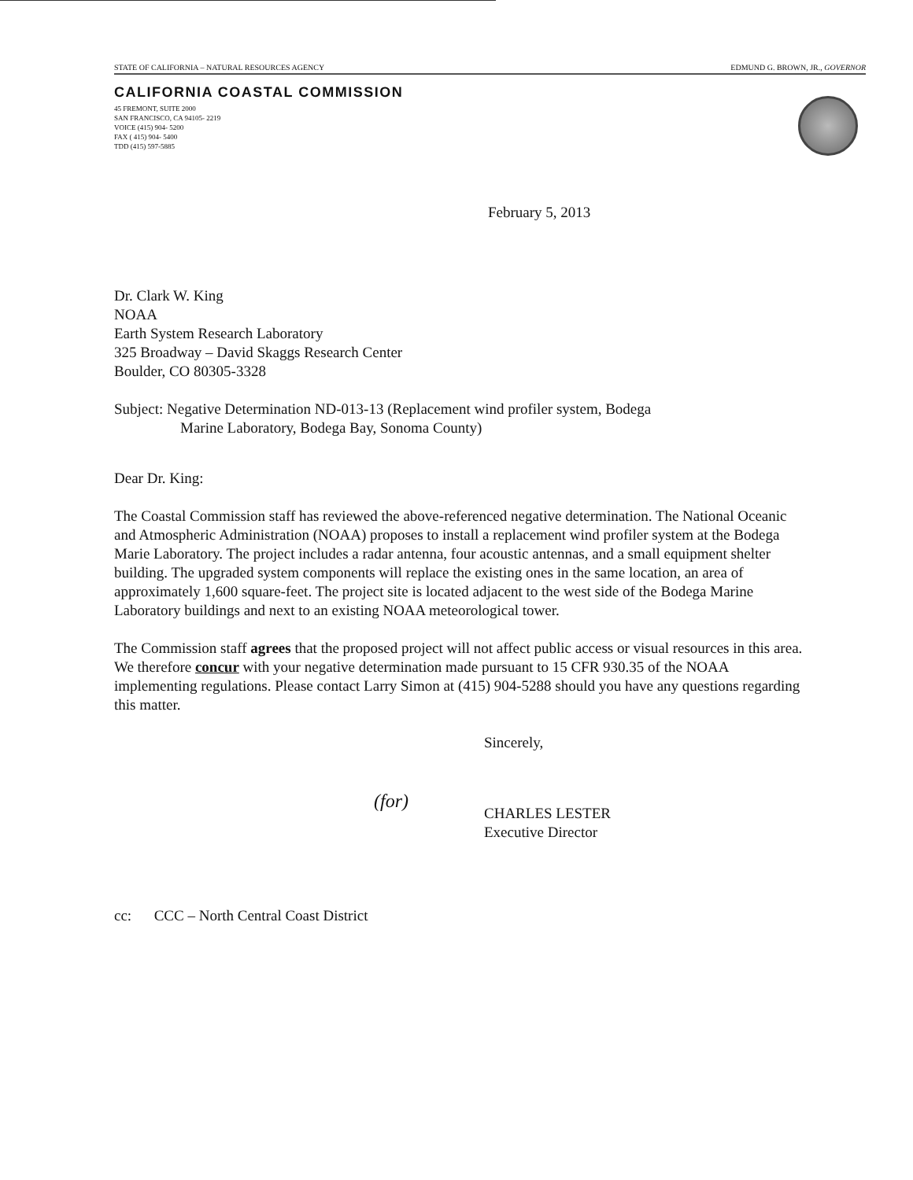STATE OF CALIFORNIA – NATURAL RESOURCES AGENCY EDMUND G. BROWN, JR., GOVERNOR
CALIFORNIA COASTAL COMMISSION
45 FREMONT, SUITE 2000
SAN FRANCISCO, CA 94105- 2219
VOICE (415) 904- 5200
FAX ( 415) 904- 5400
TDD (415) 597-5885
February 5, 2013
Dr. Clark W. King
NOAA
Earth System Research Laboratory
325 Broadway – David Skaggs Research Center
Boulder, CO 80305-3328
Subject: Negative Determination ND-013-13 (Replacement wind profiler system, Bodega
Marine Laboratory, Bodega Bay, Sonoma County)
Dear Dr. King:
The Coastal Commission staff has reviewed the above-referenced negative determination. The National Oceanic and Atmospheric Administration (NOAA) proposes to install a replacement wind profiler system at the Bodega Marie Laboratory. The project includes a radar antenna, four acoustic antennas, and a small equipment shelter building. The upgraded system components will replace the existing ones in the same location, an area of approximately 1,600 square-feet. The project site is located adjacent to the west side of the Bodega Marine Laboratory buildings and next to an existing NOAA meteorological tower.
The Commission staff agrees that the proposed project will not affect public access or visual resources in this area. We therefore concur with your negative determination made pursuant to 15 CFR 930.35 of the NOAA implementing regulations. Please contact Larry Simon at (415) 904-5288 should you have any questions regarding this matter.
Sincerely,
(for)
CHARLES LESTER
Executive Director
cc: CCC – North Central Coast District